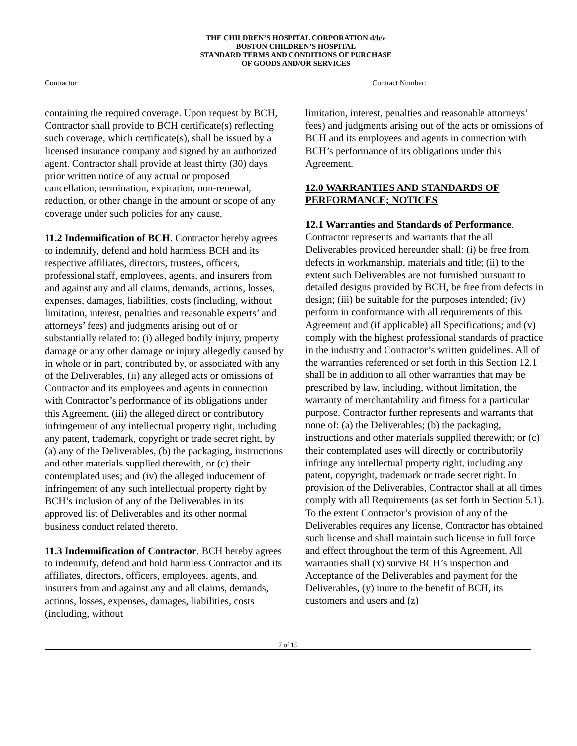THE CHILDREN’S HOSPITAL CORPORATION d/b/a
BOSTON CHILDREN’S HOSPITAL
STANDARD TERMS AND CONDITIONS OF PURCHASE
OF GOODS AND/OR SERVICES
Contractor: Contract Number:
containing the required coverage. Upon request by BCH, Contractor shall provide to BCH certificate(s) reflecting such coverage, which certificate(s), shall be issued by a licensed insurance company and signed by an authorized agent. Contractor shall provide at least thirty (30) days prior written notice of any actual or proposed cancellation, termination, expiration, non-renewal, reduction, or other change in the amount or scope of any coverage under such policies for any cause.
11.2 Indemnification of BCH. Contractor hereby agrees to indemnify, defend and hold harmless BCH and its respective affiliates, directors, trustees, officers, professional staff, employees, agents, and insurers from and against any and all claims, demands, actions, losses, expenses, damages, liabilities, costs (including, without limitation, interest, penalties and reasonable experts’ and attorneys’ fees) and judgments arising out of or substantially related to: (i) alleged bodily injury, property damage or any other damage or injury allegedly caused by in whole or in part, contributed by, or associated with any of the Deliverables, (ii) any alleged acts or omissions of Contractor and its employees and agents in connection with Contractor’s performance of its obligations under this Agreement, (iii) the alleged direct or contributory infringement of any intellectual property right, including any patent, trademark, copyright or trade secret right, by (a) any of the Deliverables, (b) the packaging, instructions and other materials supplied therewith, or (c) their contemplated uses; and (iv) the alleged inducement of infringement of any such intellectual property right by BCH’s inclusion of any of the Deliverables in its approved list of Deliverables and its other normal business conduct related thereto.
11.3 Indemnification of Contractor. BCH hereby agrees to indemnify, defend and hold harmless Contractor and its affiliates, directors, officers, employees, agents, and insurers from and against any and all claims, demands, actions, losses, expenses, damages, liabilities, costs (including, without
limitation, interest, penalties and reasonable attorneys’ fees) and judgments arising out of the acts or omissions of BCH and its employees and agents in connection with BCH’s performance of its obligations under this Agreement.
12.0 WARRANTIES AND STANDARDS OF PERFORMANCE; NOTICES
12.1 Warranties and Standards of Performance. Contractor represents and warrants that the all Deliverables provided hereunder shall: (i) be free from defects in workmanship, materials and title; (ii) to the extent such Deliverables are not furnished pursuant to detailed designs provided by BCH, be free from defects in design; (iii) be suitable for the purposes intended; (iv) perform in conformance with all requirements of this Agreement and (if applicable) all Specifications; and (v) comply with the highest professional standards of practice in the industry and Contractor’s written guidelines. All of the warranties referenced or set forth in this Section 12.1 shall be in addition to all other warranties that may be prescribed by law, including, without limitation, the warranty of merchantability and fitness for a particular purpose. Contractor further represents and warrants that none of: (a) the Deliverables; (b) the packaging, instructions and other materials supplied therewith; or (c) their contemplated uses will directly or contributorily infringe any intellectual property right, including any patent, copyright, trademark or trade secret right. In provision of the Deliverables, Contractor shall at all times comply with all Requirements (as set forth in Section 5.1). To the extent Contractor’s provision of any of the Deliverables requires any license, Contractor has obtained such license and shall maintain such license in full force and effect throughout the term of this Agreement. All warranties shall (x) survive BCH’s inspection and Acceptance of the Deliverables and payment for the Deliverables, (y) inure to the benefit of BCH, its customers and users and (z)
7 of 15